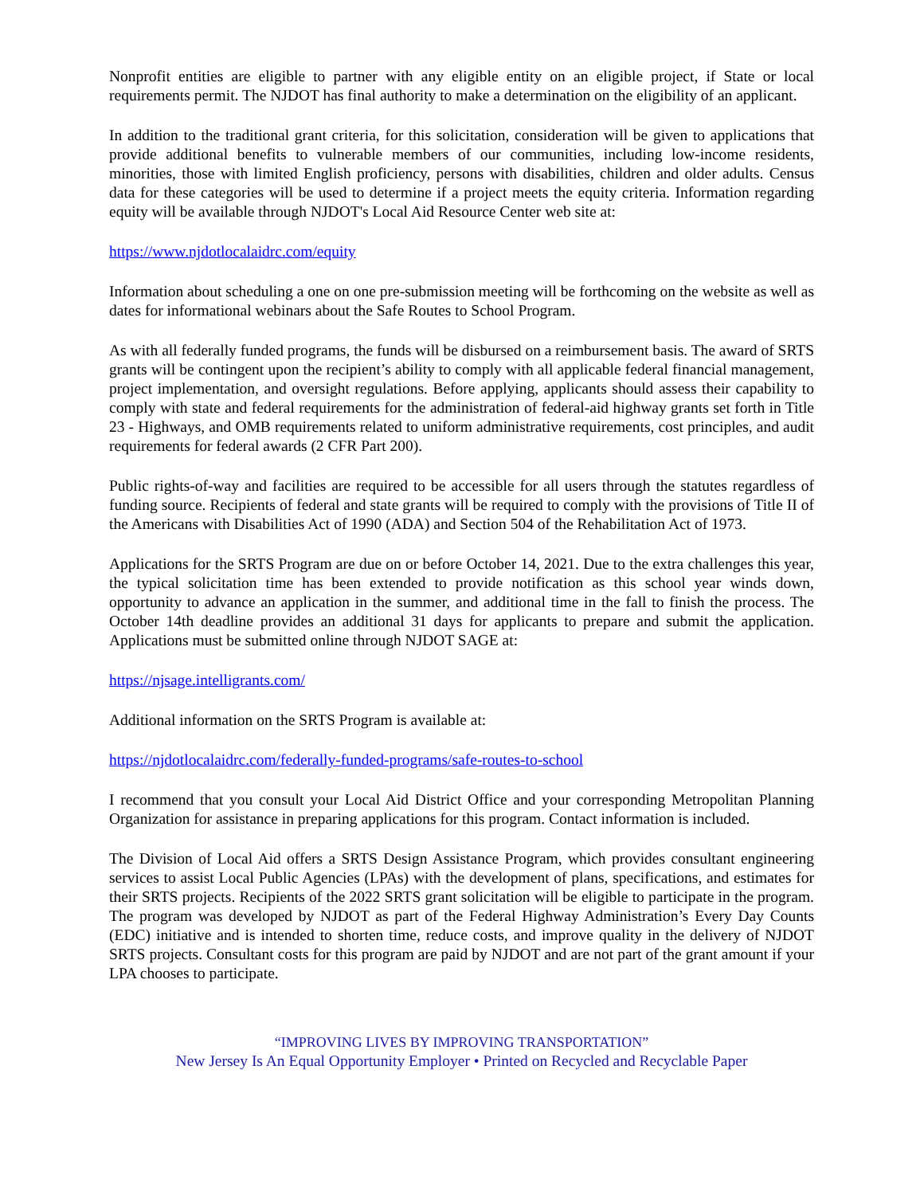Nonprofit entities are eligible to partner with any eligible entity on an eligible project, if State or local requirements permit. The NJDOT has final authority to make a determination on the eligibility of an applicant.
In addition to the traditional grant criteria, for this solicitation, consideration will be given to applications that provide additional benefits to vulnerable members of our communities, including low-income residents, minorities, those with limited English proficiency, persons with disabilities, children and older adults. Census data for these categories will be used to determine if a project meets the equity criteria. Information regarding equity will be available through NJDOT's Local Aid Resource Center web site at:
https://www.njdotlocalaidrc.com/equity
Information about scheduling a one on one pre-submission meeting will be forthcoming on the website as well as dates for informational webinars about the Safe Routes to School Program.
As with all federally funded programs, the funds will be disbursed on a reimbursement basis. The award of SRTS grants will be contingent upon the recipient’s ability to comply with all applicable federal financial management, project implementation, and oversight regulations. Before applying, applicants should assess their capability to comply with state and federal requirements for the administration of federal-aid highway grants set forth in Title 23 - Highways, and OMB requirements related to uniform administrative requirements, cost principles, and audit requirements for federal awards (2 CFR Part 200).
Public rights-of-way and facilities are required to be accessible for all users through the statutes regardless of funding source. Recipients of federal and state grants will be required to comply with the provisions of Title II of the Americans with Disabilities Act of 1990 (ADA) and Section 504 of the Rehabilitation Act of 1973.
Applications for the SRTS Program are due on or before October 14, 2021. Due to the extra challenges this year, the typical solicitation time has been extended to provide notification as this school year winds down, opportunity to advance an application in the summer, and additional time in the fall to finish the process. The October 14th deadline provides an additional 31 days for applicants to prepare and submit the application. Applications must be submitted online through NJDOT SAGE at:
https://njsage.intelligrants.com/
Additional information on the SRTS Program is available at:
https://njdotlocalaidrc.com/federally-funded-programs/safe-routes-to-school
I recommend that you consult your Local Aid District Office and your corresponding Metropolitan Planning Organization for assistance in preparing applications for this program. Contact information is included.
The Division of Local Aid offers a SRTS Design Assistance Program, which provides consultant engineering services to assist Local Public Agencies (LPAs) with the development of plans, specifications, and estimates for their SRTS projects. Recipients of the 2022 SRTS grant solicitation will be eligible to participate in the program. The program was developed by NJDOT as part of the Federal Highway Administration’s Every Day Counts (EDC) initiative and is intended to shorten time, reduce costs, and improve quality in the delivery of NJDOT SRTS projects. Consultant costs for this program are paid by NJDOT and are not part of the grant amount if your LPA chooses to participate.
“IMPROVING LIVES BY IMPROVING TRANSPORTATION”
New Jersey Is An Equal Opportunity Employer • Printed on Recycled and Recyclable Paper